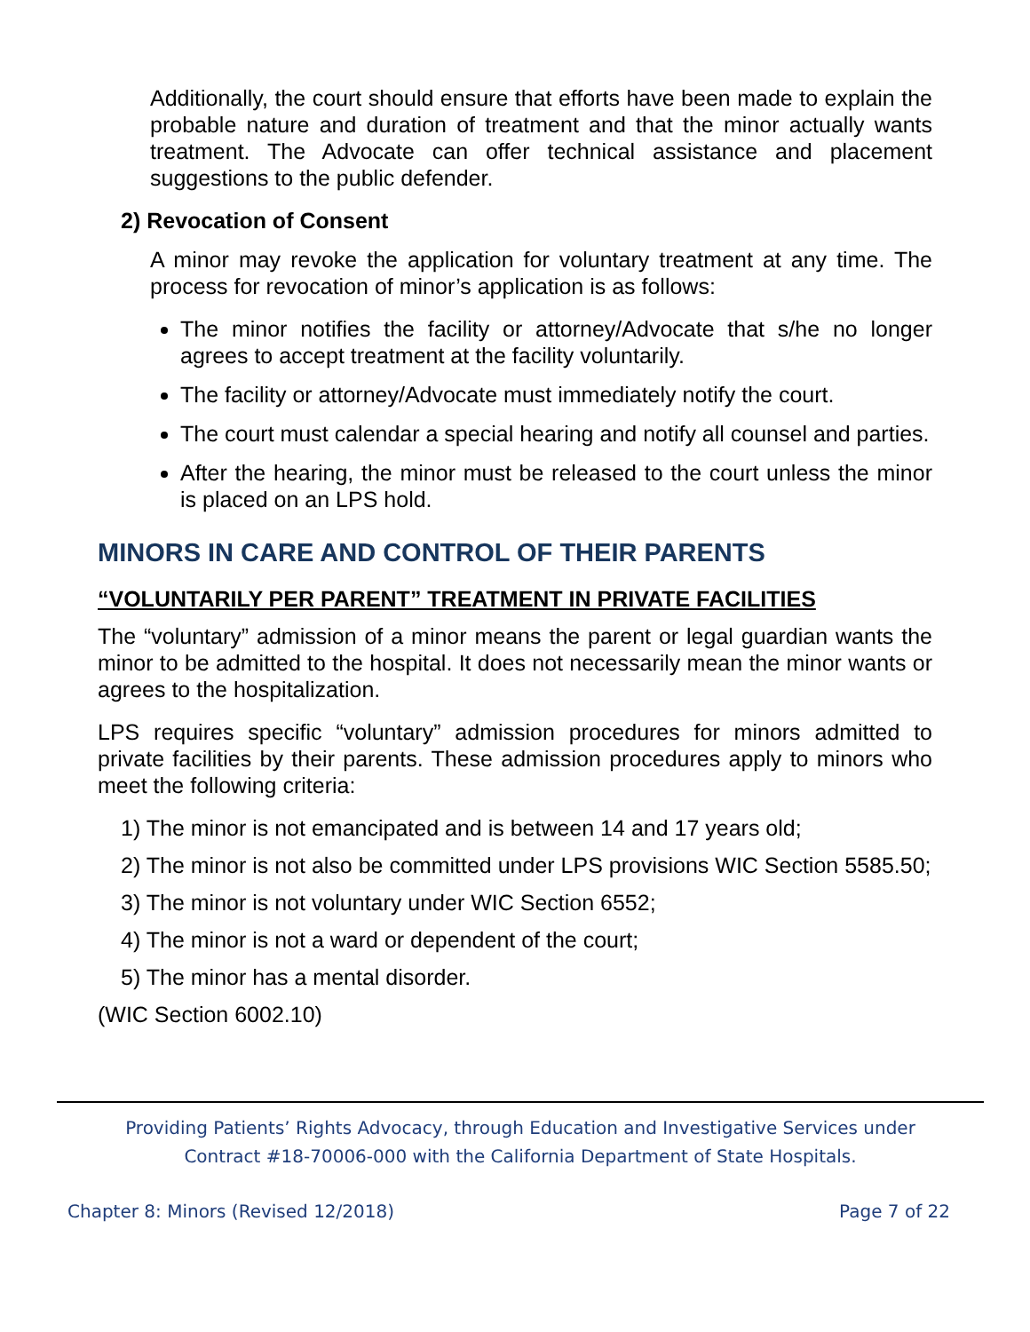Additionally, the court should ensure that efforts have been made to explain the probable nature and duration of treatment and that the minor actually wants treatment. The Advocate can offer technical assistance and placement suggestions to the public defender.
2) Revocation of Consent
A minor may revoke the application for voluntary treatment at any time. The process for revocation of minor’s application is as follows:
The minor notifies the facility or attorney/Advocate that s/he no longer agrees to accept treatment at the facility voluntarily.
The facility or attorney/Advocate must immediately notify the court.
The court must calendar a special hearing and notify all counsel and parties.
After the hearing, the minor must be released to the court unless the minor is placed on an LPS hold.
MINORS IN CARE AND CONTROL OF THEIR PARENTS
“VOLUNTARILY PER PARENT” TREATMENT IN PRIVATE FACILITIES
The “voluntary” admission of a minor means the parent or legal guardian wants the minor to be admitted to the hospital. It does not necessarily mean the minor wants or agrees to the hospitalization.
LPS requires specific “voluntary” admission procedures for minors admitted to private facilities by their parents. These admission procedures apply to minors who meet the following criteria:
1) The minor is not emancipated and is between 14 and 17 years old;
2) The minor is not also be committed under LPS provisions WIC Section 5585.50;
3) The minor is not voluntary under WIC Section 6552;
4) The minor is not a ward or dependent of the court;
5) The minor has a mental disorder.
(WIC Section 6002.10)
Providing Patients’ Rights Advocacy, through Education and Investigative Services under
Contract #18-70006-000 with the California Department of State Hospitals.
Chapter 8: Minors (Revised 12/2018) Page 7 of 22